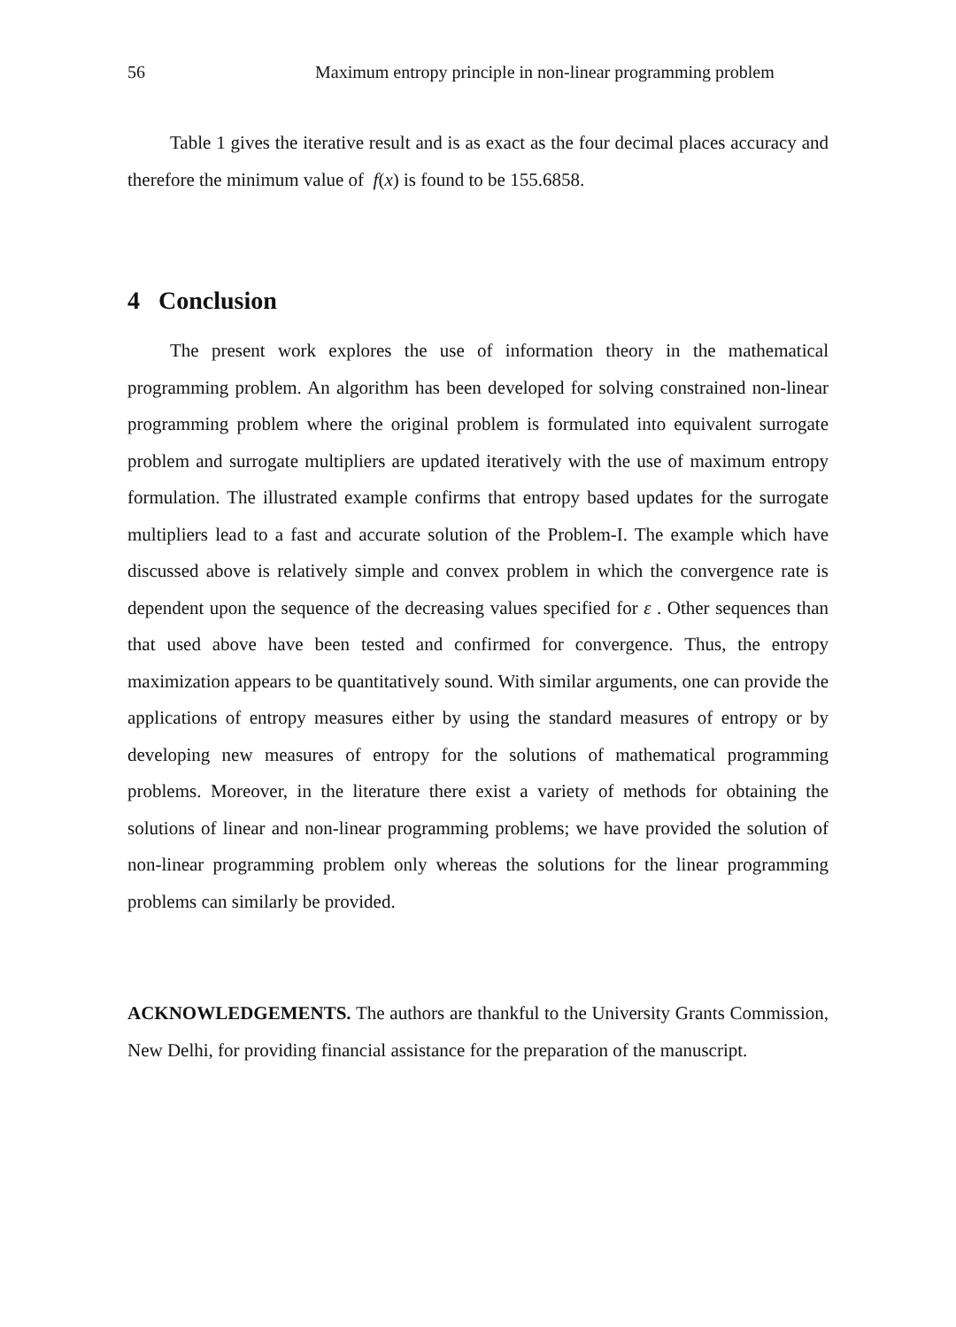56 Maximum entropy principle in non-linear programming problem
Table 1 gives the iterative result and is as exact as the four decimal places accuracy and therefore the minimum value of f(x) is found to be 155.6858.
4 Conclusion
The present work explores the use of information theory in the mathematical programming problem. An algorithm has been developed for solving constrained non-linear programming problem where the original problem is formulated into equivalent surrogate problem and surrogate multipliers are updated iteratively with the use of maximum entropy formulation. The illustrated example confirms that entropy based updates for the surrogate multipliers lead to a fast and accurate solution of the Problem-I. The example which have discussed above is relatively simple and convex problem in which the convergence rate is dependent upon the sequence of the decreasing values specified for ε . Other sequences than that used above have been tested and confirmed for convergence. Thus, the entropy maximization appears to be quantitatively sound. With similar arguments, one can provide the applications of entropy measures either by using the standard measures of entropy or by developing new measures of entropy for the solutions of mathematical programming problems. Moreover, in the literature there exist a variety of methods for obtaining the solutions of linear and non-linear programming problems; we have provided the solution of non-linear programming problem only whereas the solutions for the linear programming problems can similarly be provided.
ACKNOWLEDGEMENTS. The authors are thankful to the University Grants Commission, New Delhi, for providing financial assistance for the preparation of the manuscript.